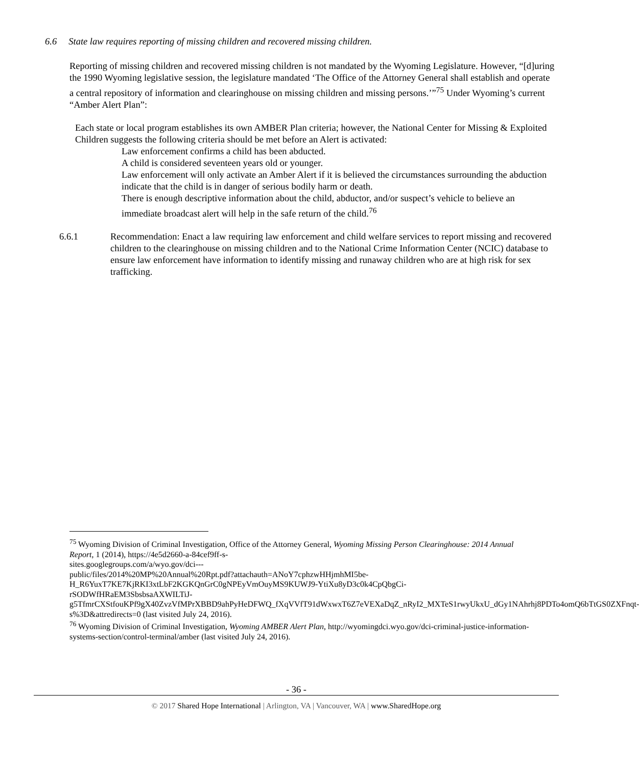6.6 State law requires reporting of missing children and recovered missing children.
Reporting of missing children and recovered missing children is not mandated by the Wyoming Legislature. However, “[d]uring the 1990 Wyoming legislative session, the legislature mandated ‘The Office of the Attorney General shall establish and operate a central repository of information and clearinghouse on missing children and missing persons.’”<sup>75</sup> Under Wyoming’s current “Amber Alert Plan”:
Each state or local program establishes its own AMBER Plan criteria; however, the National Center for Missing & Exploited Children suggests the following criteria should be met before an Alert is activated:
Law enforcement confirms a child has been abducted.
A child is considered seventeen years old or younger.
Law enforcement will only activate an Amber Alert if it is believed the circumstances surrounding the abduction indicate that the child is in danger of serious bodily harm or death.
There is enough descriptive information about the child, abductor, and/or suspect’s vehicle to believe an immediate broadcast alert will help in the safe return of the child.<sup>76</sup>
6.6.1 Recommendation: Enact a law requiring law enforcement and child welfare services to report missing and recovered children to the clearinghouse on missing children and to the National Crime Information Center (NCIC) database to ensure law enforcement have information to identify missing and runaway children who are at high risk for sex trafficking.
<sup>75</sup> Wyoming Division of Criminal Investigation, Office of the Attorney General, Wyoming Missing Person Clearinghouse: 2014 Annual Report, 1 (2014), https://4e5d2660-a-84cef9ff-s-
sites.googlegroups.com/a/wyo.gov/dci---
public/files/2014%20MP%20Annual%20Rpt.pdf?attachauth=ANoY7cphzwHHjmhMI5be-
H_R6YuxT7KE7KjRKI3xtLbF2KGKQnGrC0gNPEyVmOuyMS9KUWJ9-YtiXu8yD3c0k4CpQbgCi-
rSODWfHRaEM3SbsbsaAXWILTiJ-
g5TfmrCXStfouKPf9gX40ZvzVfMPrXBBD9ahPyHeDFWQ_fXqVVfT91dWxwxT6Z7eVEXaDqZ_nRyI2_MXTeS1rwyUkxU_dGy1NAhrhj8PDTo4omQ6bTtGS0ZXFnqt-s%3D&attredirects=0 (last visited July 24, 2016).
<sup>76</sup> Wyoming Division of Criminal Investigation, Wyoming AMBER Alert Plan, http://wyomingdci.wyo.gov/dci-criminal-justice-information-systems-section/control-terminal/amber (last visited July 24, 2016).
- 36 -
© 2017 Shared Hope International | Arlington, VA | Vancouver, WA | www.SharedHope.org